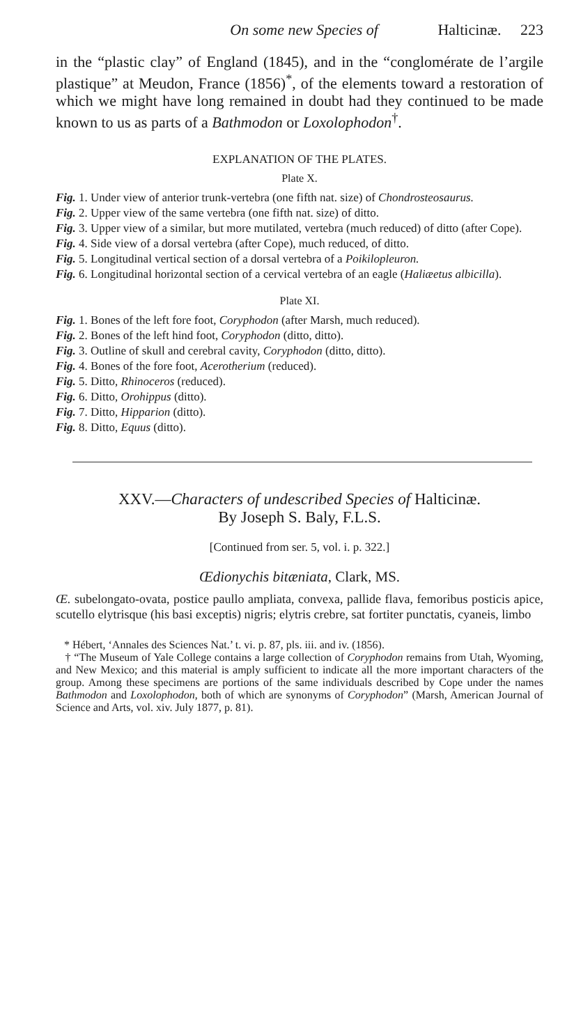On some new Species of Halticinæ. 223
in the “plastic clay” of England (1845), and in the “conglomérate de l’argile plastique” at Meudon, France (1856)<sup>*</sup>, of the elements toward a restoration of which we might have long remained in doubt had they continued to be made known to us as parts of a Bathmodon or Loxolophodon<sup>†</sup>.
EXPLANATION OF THE PLATES.
Plate X.
Fig. 1. Under view of anterior trunk-vertebra (one fifth nat. size) of Chondrosteosaurus.
Fig. 2. Upper view of the same vertebra (one fifth nat. size) of ditto.
Fig. 3. Upper view of a similar, but more mutilated, vertebra (much reduced) of ditto (after Cope).
Fig. 4. Side view of a dorsal vertebra (after Cope), much reduced, of ditto.
Fig. 5. Longitudinal vertical section of a dorsal vertebra of a Poikilopleuron.
Fig. 6. Longitudinal horizontal section of a cervical vertebra of an eagle (Haliæetus albicilla).
Plate XI.
Fig. 1. Bones of the left fore foot, Coryphodon (after Marsh, much reduced).
Fig. 2. Bones of the left hind foot, Coryphodon (ditto, ditto).
Fig. 3. Outline of skull and cerebral cavity, Coryphodon (ditto, ditto).
Fig. 4. Bones of the fore foot, Acerotherium (reduced).
Fig. 5. Ditto, Rhinoceros (reduced).
Fig. 6. Ditto, Orohippus (ditto).
Fig. 7. Ditto, Hipparion (ditto).
Fig. 8. Ditto, Equus (ditto).
XXV.—Characters of undescribed Species of Halticinæ.
By Joseph S. Baly, F.L.S.
[Continued from ser. 5, vol. i. p. 322.]
Œdionychis bitæniata, Clark, MS.
Œ. subelongato-ovata, postice paullo ampliata, convexa, pallide flava, femoribus posticis apice, scutello elytrisque (his basi exceptis) nigris; elytris crebre, sat fortiter punctatis, cyaneis, limbo
* Hébert, ‘Annales des Sciences Nat.’ t. vi. p. 87, pls. iii. and iv. (1856).
† “The Museum of Yale College contains a large collection of Coryphodon remains from Utah, Wyoming, and New Mexico; and this material is amply sufficient to indicate all the more important characters of the group. Among these specimens are portions of the same individuals described by Cope under the names Bathmodon and Loxolophodon, both of which are synonyms of Coryphodon” (Marsh, American Journal of Science and Arts, vol. xiv. July 1877, p. 81).